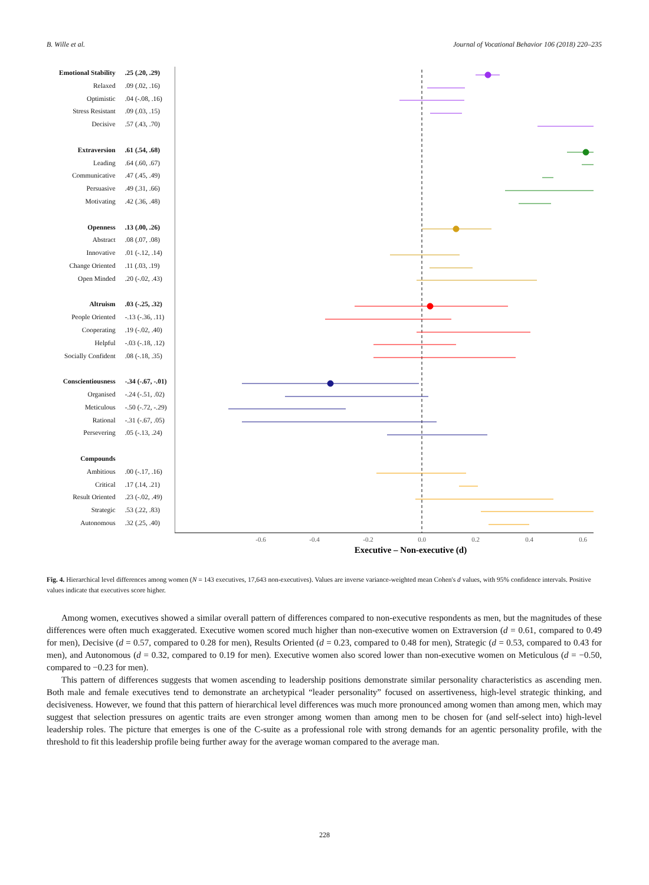B. Wille et al. Journal of Vocational Behavior 106 (2018) 220–235
Emotional Stability.25 (.20, .29)
Relaxed.09 (.02, .16)
Optimistic.04 (-.08, .16)
Stress Resistant.09 (.03, .15)
Decisive.57 (.43, .70)
Extraversion.61 (.54, .68)
Leading.64 (.60, .67)
Communicative.47 (.45, .49)
Persuasive.49 (.31, .66)
Motivating.42 (.36, .48)
Openness.13 (.00, .26)
Abstract.08 (.07, .08)
Innovative.01 (-.12, .14)
Change Oriented.11 (.03, .19)
Open Minded.20 (-.02, .43)
Altruism.03 (-.25, .32)
People Oriented -.13 (-.36, .11)
Cooperating.19 (-.02, .40)
Helpful -.03 (-.18, .12)
Socially Confident.08 (-.18, .35)
Conscientiousness -.34 (-.67, -.01)
Organised -.24 (-.51, .02)
Meticulous -.50 (-.72, -.29)
Rational -.31 (-.67, .05)
Persevering.05 (-.13, .24)
Compounds
Ambitious.00 (-.17, .16)
Critical.17 (.14, .21)
Result Oriented.23 (-.02, .49)
Strategic.53 (.22, .83)
Autonomous.32 (.25, .40)
-0.6
-0.4
-0.2
0.0
0.2
0.4
0.6
Executive – Non-executive (d)
Fig. 4. Hierarchical level differences among women (N = 143 executives, 17,643 non-executives). Values are inverse variance-weighted mean Cohen's d values, with 95% confidence intervals. Positive values indicate that executives score higher.
Among women, executives showed a similar overall pattern of differences compared to non-executive respondents as men, but the magnitudes of these differences were often much exaggerated. Executive women scored much higher than non-executive women on Extraversion (d = 0.61, compared to 0.49 for men), Decisive (d = 0.57, compared to 0.28 for men), Results Oriented (d = 0.23, compared to 0.48 for men), Strategic (d = 0.53, compared to 0.43 for men), and Autonomous (d = 0.32, compared to 0.19 for men). Executive women also scored lower than non-executive women on Meticulous (d = −0.50, compared to −0.23 for men).
This pattern of differences suggests that women ascending to leadership positions demonstrate similar personality characteristics as ascending men. Both male and female executives tend to demonstrate an archetypical “leader personality” focused on assertiveness, high-level strategic thinking, and decisiveness. However, we found that this pattern of hierarchical level differences was much more pronounced among women than among men, which may suggest that selection pressures on agentic traits are even stronger among women than among men to be chosen for (and self-select into) high-level leadership roles. The picture that emerges is one of the C-suite as a professional role with strong demands for an agentic personality profile, with the threshold to fit this leadership profile being further away for the average woman compared to the average man.
228